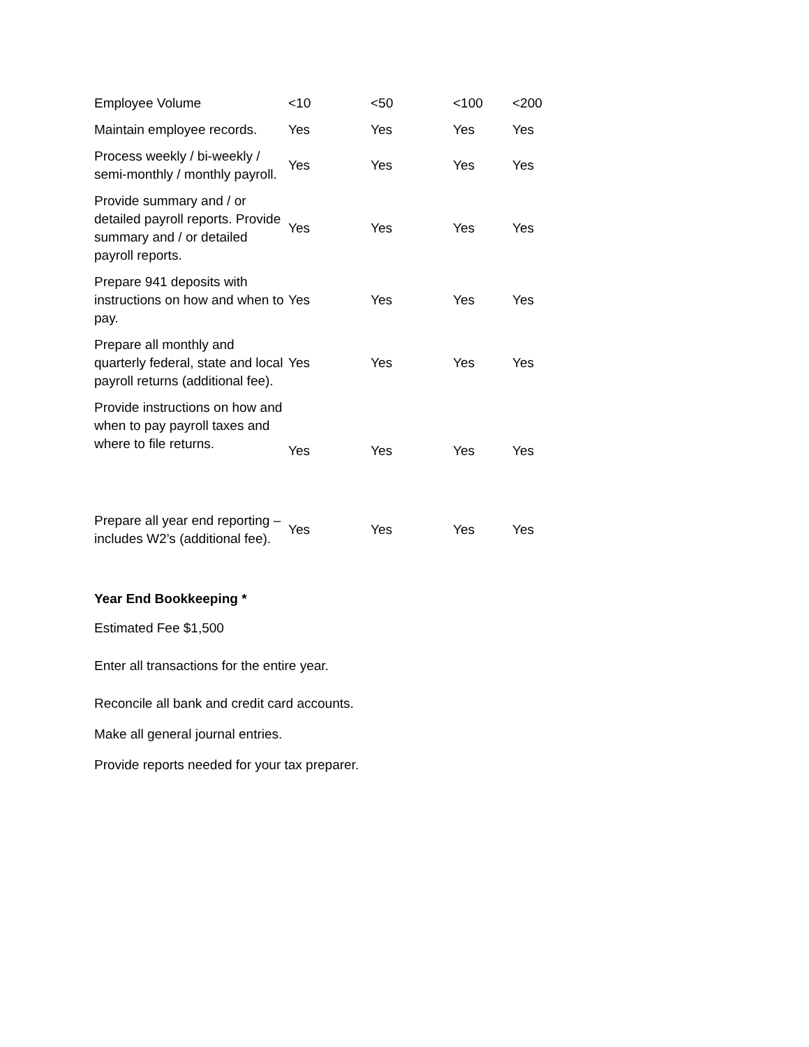| Employee Volume | <10 | <50 | <100 | <200 |
| Maintain employee records. | Yes | Yes | Yes | Yes |
| Process weekly / bi-weekly / semi-monthly / monthly payroll. | Yes | Yes | Yes | Yes |
| Provide summary and / or detailed payroll reports. Provide summary and / or detailed payroll reports. | Yes | Yes | Yes | Yes |
| Prepare 941 deposits with instructions on how and when to pay. | Yes | Yes | Yes | Yes |
| Prepare all monthly and quarterly federal, state and local payroll returns (additional fee). | Yes | Yes | Yes | Yes |
| Provide instructions on how and when to pay payroll taxes and where to file returns. | Yes | Yes | Yes | Yes |
| Prepare all year end reporting – includes W2’s (additional fee). | Yes | Yes | Yes | Yes |
Year End Bookkeeping *
Estimated Fee $1,500
Enter all transactions for the entire year.
Reconcile all bank and credit card accounts.
Make all general journal entries.
Provide reports needed for your tax preparer.